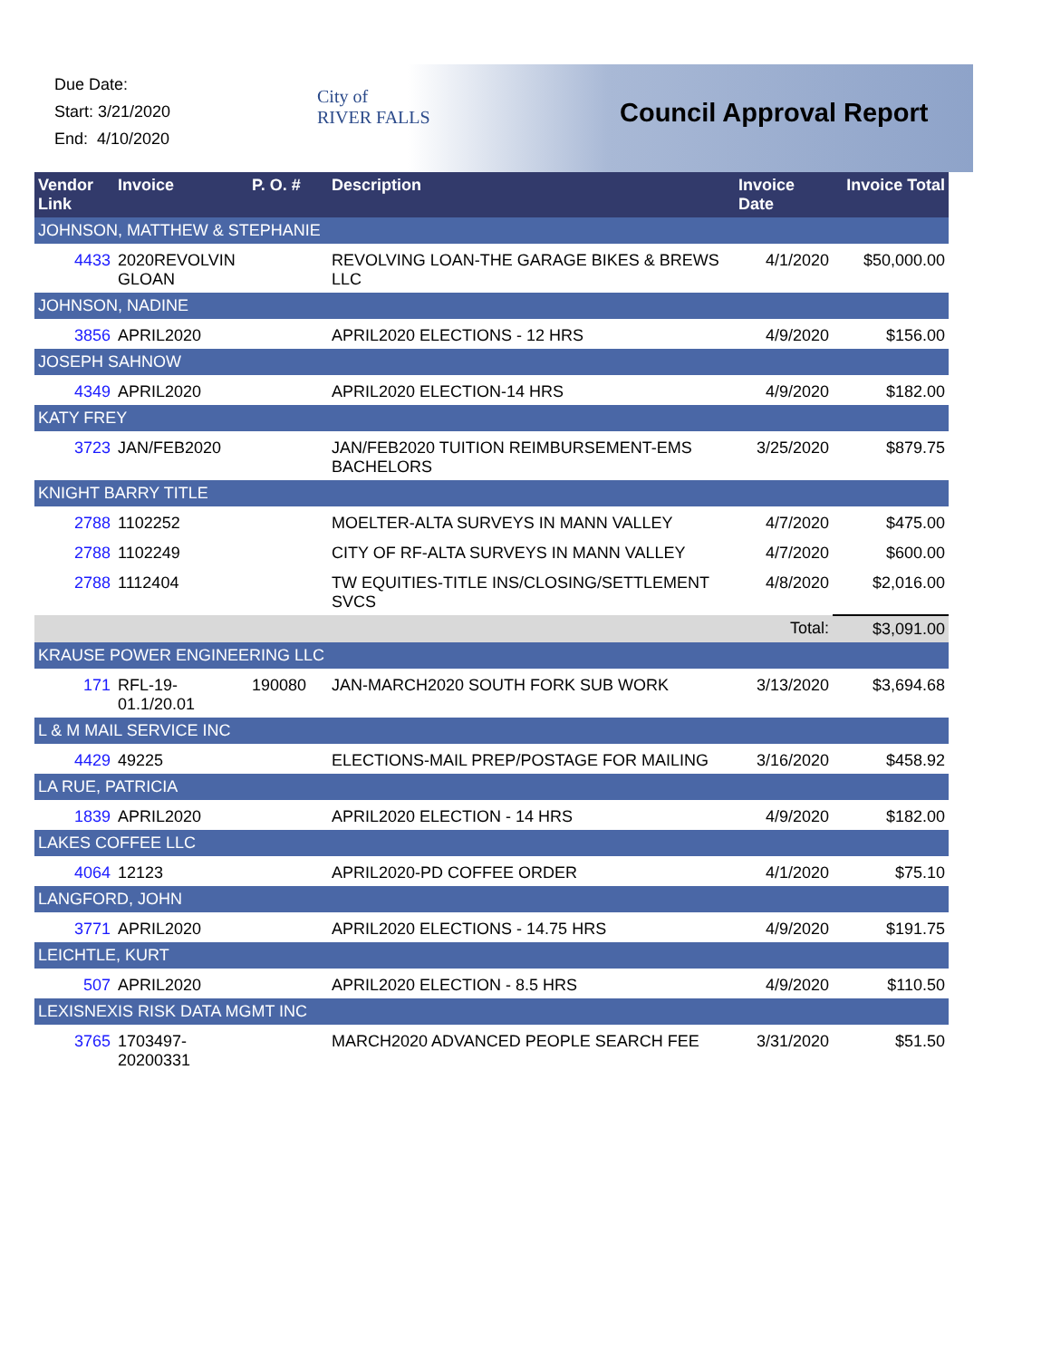Due Date:
Start: 3/21/2020
End: 4/10/2020
City of
RIVER FALLS
Council Approval Report
| Vendor Link | Invoice | P. O. # | Description | Invoice Date | Invoice Total |
| --- | --- | --- | --- | --- | --- |
| JOHNSON, MATTHEW & STEPHANIE | | | | | |
| 4433 | 2020REVOLVIN GLOAN | | REVOLVING LOAN-THE GARAGE BIKES & BREWS LLC | 4/1/2020 | $50,000.00 |
| JOHNSON, NADINE | | | | | |
| 3856 | APRIL2020 | | APRIL2020 ELECTIONS - 12 HRS | 4/9/2020 | $156.00 |
| JOSEPH SAHNOW | | | | | |
| 4349 | APRIL2020 | | APRIL2020 ELECTION-14 HRS | 4/9/2020 | $182.00 |
| KATY FREY | | | | | |
| 3723 | JAN/FEB2020 | | JAN/FEB2020 TUITION REIMBURSEMENT-EMS BACHELORS | 3/25/2020 | $879.75 |
| KNIGHT BARRY TITLE | | | | | |
| 2788 | 1102252 | | MOELTER-ALTA SURVEYS IN MANN VALLEY | 4/7/2020 | $475.00 |
| 2788 | 1102249 | | CITY OF RF-ALTA SURVEYS IN MANN VALLEY | 4/7/2020 | $600.00 |
| 2788 | 1112404 | | TW EQUITIES-TITLE INS/CLOSING/SETTLEMENT SVCS | 4/8/2020 | $2,016.00 |
| | | | | Total: | $3,091.00 |
| KRAUSE POWER ENGINEERING LLC | | | | | |
| 171 | RFL-19-01.1/20.01 | 190080 | JAN-MARCH2020 SOUTH FORK SUB WORK | 3/13/2020 | $3,694.68 |
| L & M MAIL SERVICE INC | | | | | |
| 4429 | 49225 | | ELECTIONS-MAIL PREP/POSTAGE FOR MAILING | 3/16/2020 | $458.92 |
| LA RUE, PATRICIA | | | | | |
| 1839 | APRIL2020 | | APRIL2020 ELECTION - 14 HRS | 4/9/2020 | $182.00 |
| LAKES COFFEE LLC | | | | | |
| 4064 | 12123 | | APRIL2020-PD COFFEE ORDER | 4/1/2020 | $75.10 |
| LANGFORD, JOHN | | | | | |
| 3771 | APRIL2020 | | APRIL2020 ELECTIONS - 14.75 HRS | 4/9/2020 | $191.75 |
| LEICHTLE, KURT | | | | | |
| 507 | APRIL2020 | | APRIL2020 ELECTION - 8.5 HRS | 4/9/2020 | $110.50 |
| LEXISNEXIS RISK DATA MGMT INC | | | | | |
| 3765 | 1703497-20200331 | | MARCH2020 ADVANCED PEOPLE SEARCH FEE | 3/31/2020 | $51.50 |